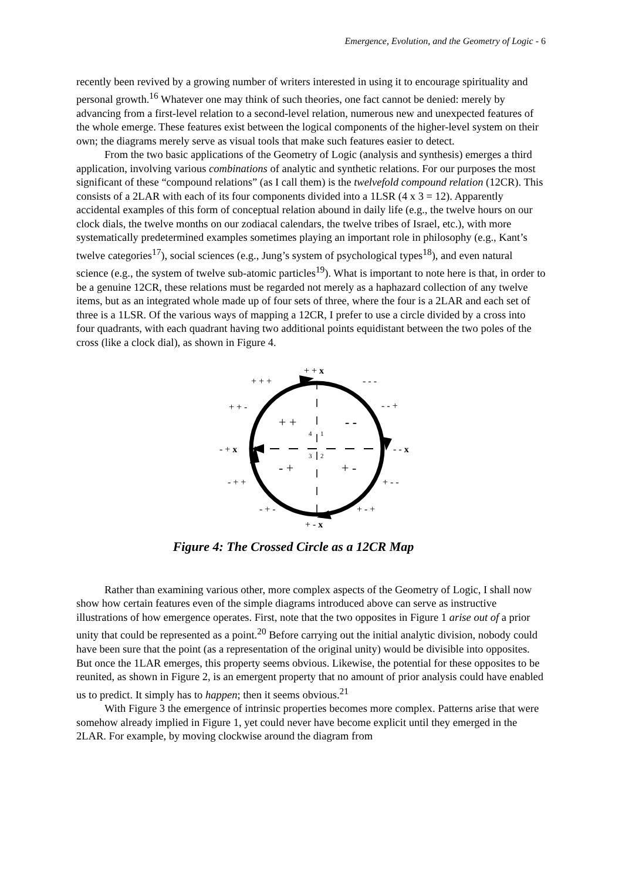Emergence, Evolution, and the Geometry of Logic - 6
recently been revived by a growing number of writers interested in using it to encourage spirituality and personal growth.<sup>16</sup> Whatever one may think of such theories, one fact cannot be denied: merely by advancing from a first-level relation to a second-level relation, numerous new and unexpected features of the whole emerge. These features exist between the logical components of the higher-level system on their own; the diagrams merely serve as visual tools that make such features easier to detect.
From the two basic applications of the Geometry of Logic (analysis and synthesis) emerges a third application, involving various combinations of analytic and synthetic relations. For our purposes the most significant of these “compound relations” (as I call them) is the twelvefold compound relation (12CR). This consists of a 2LAR with each of its four components divided into a 1LSR (4 x 3 = 12). Apparently accidental examples of this form of conceptual relation abound in daily life (e.g., the twelve hours on our clock dials, the twelve months on our zodiacal calendars, the twelve tribes of Israel, etc.), with more systematically predetermined examples sometimes playing an important role in philosophy (e.g., Kant’s twelve categories<sup>17</sup>), social sciences (e.g., Jung’s system of psychological types<sup>18</sup>), and even natural science (e.g., the system of twelve sub-atomic particles<sup>19</sup>). What is important to note here is that, in order to be a genuine 12CR, these relations must be regarded not merely as a haphazard collection of any twelve items, but as an integrated whole made up of four sets of three, where the four is a 2LAR and each set of three is a 1LSR. Of the various ways of mapping a 12CR, I prefer to use a circle divided by a cross into four quadrants, with each quadrant having two additional points equidistant between the two poles of the cross (like a clock dial), as shown in Figure 4.
+ + x
+ + + - - -
+ + - - - +
+ + - -
4 1
- + x - - x 3 2
- + + -
- + + + - -
- + - + - +
+ - x
Figure 4: The Crossed Circle as a 12CR Map
Rather than examining various other, more complex aspects of the Geometry of Logic, I shall now show how certain features even of the simple diagrams introduced above can serve as instructive illustrations of how emergence operates. First, note that the two opposites in Figure 1 arise out of a prior unity that could be represented as a point.<sup>20</sup> Before carrying out the initial analytic division, nobody could have been sure that the point (as a representation of the original unity) would be divisible into opposites. But once the 1LAR emerges, this property seems obvious. Likewise, the potential for these opposites to be reunited, as shown in Figure 2, is an emergent property that no amount of prior analysis could have enabled us to predict. It simply has to happen; then it seems obvious.<sup>21</sup>
With Figure 3 the emergence of intrinsic properties becomes more complex. Patterns arise that were somehow already implied in Figure 1, yet could never have become explicit until they emerged in the 2LAR. For example, by moving clockwise around the diagram from